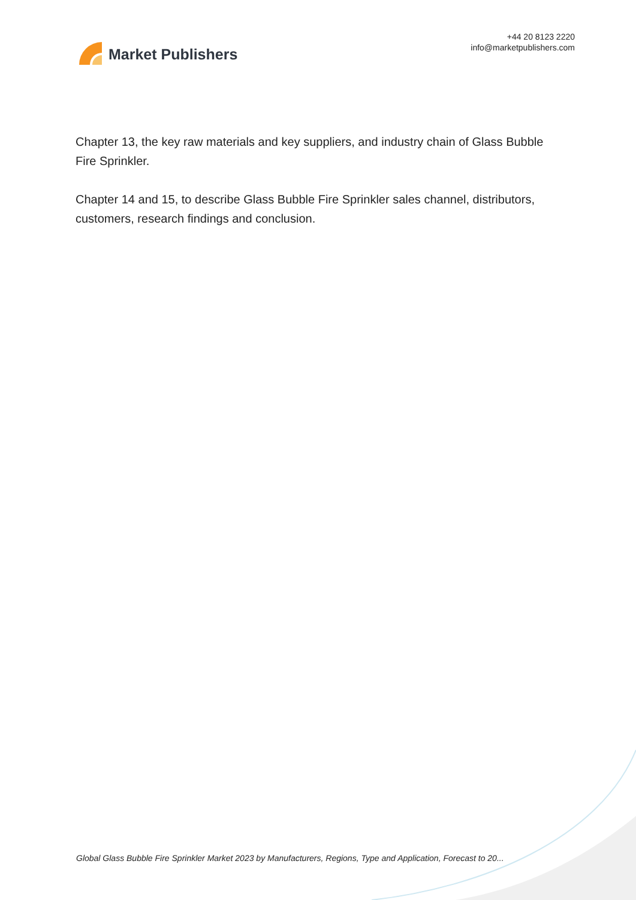Market Publishers
+44 20 8123 2220
info@marketpublishers.com
Chapter 13, the key raw materials and key suppliers, and industry chain of Glass Bubble Fire Sprinkler.
Chapter 14 and 15, to describe Glass Bubble Fire Sprinkler sales channel, distributors, customers, research findings and conclusion.
Global Glass Bubble Fire Sprinkler Market 2023 by Manufacturers, Regions, Type and Application, Forecast to 20...